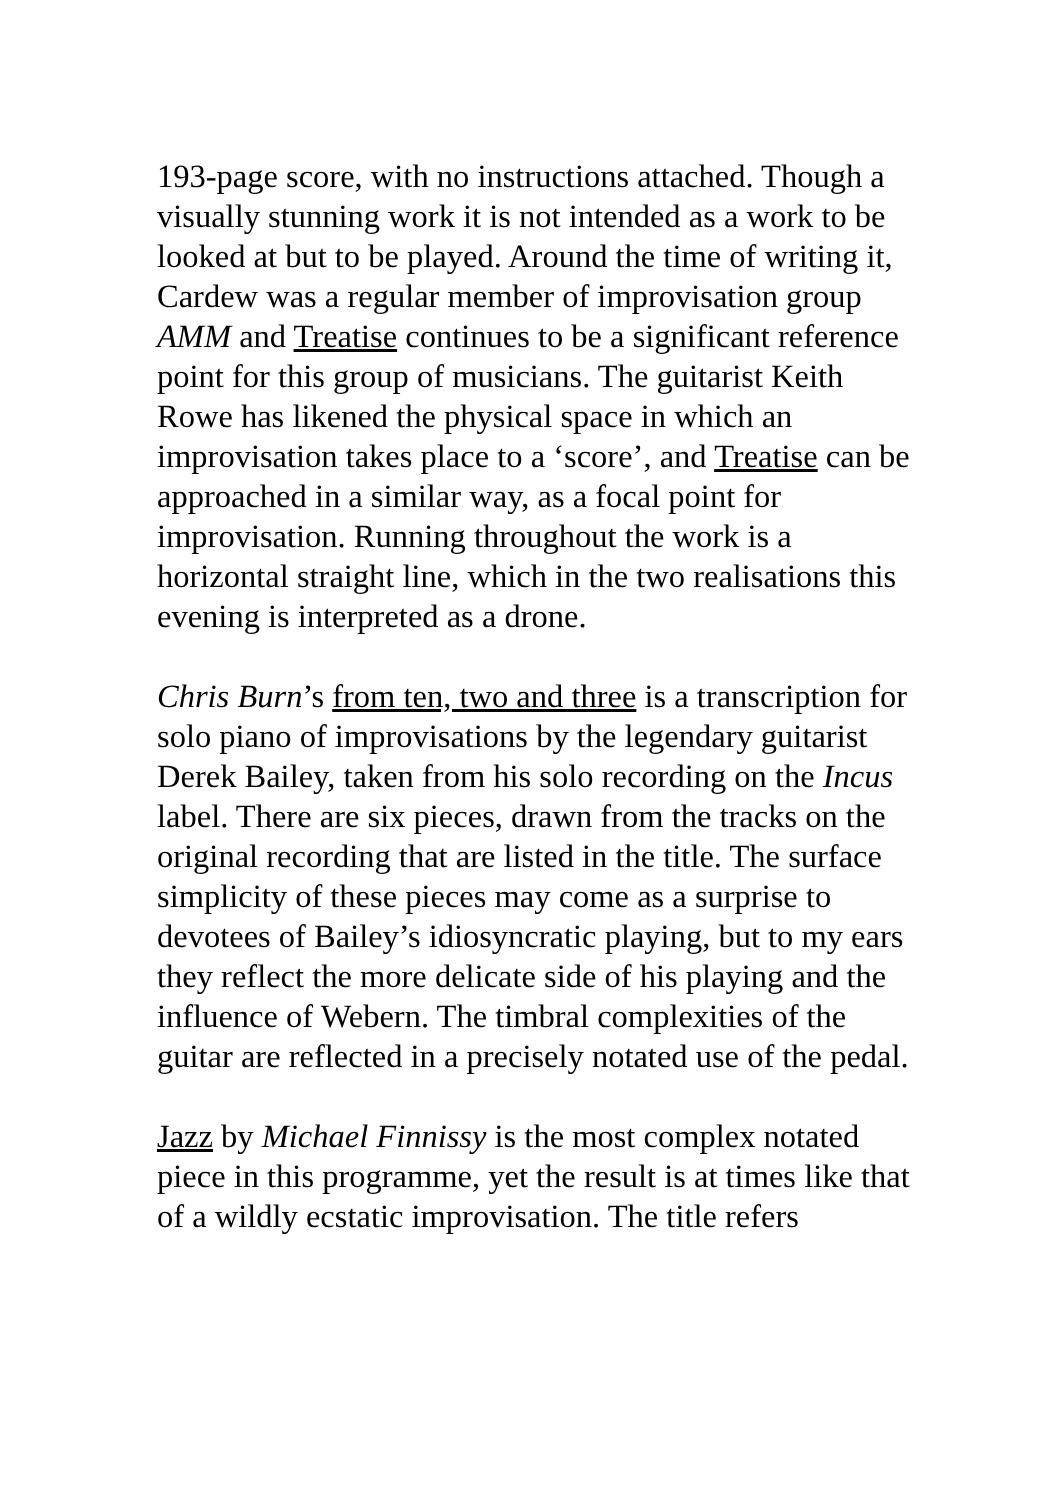193-page score, with no instructions attached. Though a visually stunning work it is not intended as a work to be looked at but to be played. Around the time of writing it, Cardew was a regular member of improvisation group AMM and Treatise continues to be a significant reference point for this group of musicians. The guitarist Keith Rowe has likened the physical space in which an improvisation takes place to a ‘score’, and Treatise can be approached in a similar way, as a focal point for improvisation. Running throughout the work is a horizontal straight line, which in the two realisations this evening is interpreted as a drone.
Chris Burn’s from ten, two and three is a transcription for solo piano of improvisations by the legendary guitarist Derek Bailey, taken from his solo recording on the Incus label. There are six pieces, drawn from the tracks on the original recording that are listed in the title. The surface simplicity of these pieces may come as a surprise to devotees of Bailey’s idiosyncratic playing, but to my ears they reflect the more delicate side of his playing and the influence of Webern. The timbral complexities of the guitar are reflected in a precisely notated use of the pedal.
Jazz by Michael Finnissy is the most complex notated piece in this programme, yet the result is at times like that of a wildly ecstatic improvisation. The title refers